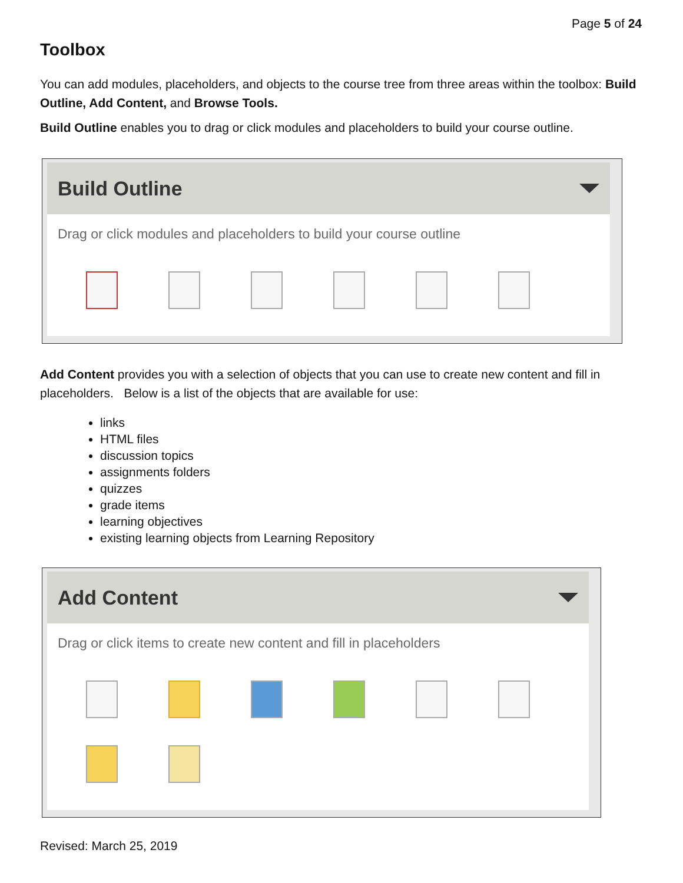Page 5 of 24
Toolbox
You can add modules, placeholders, and objects to the course tree from three areas within the toolbox: Build Outline, Add Content, and Browse Tools.
Build Outline enables you to drag or click modules and placeholders to build your course outline.
Build Outline
Drag or click modules and placeholders to build your course outline
Add Content provides you with a selection of objects that you can use to create new content and fill in placeholders. Below is a list of the objects that are available for use:
links
HTML files
discussion topics
assignments folders
quizzes
grade items
learning objectives
existing learning objects from Learning Repository
Add Content
Drag or click items to create new content and fill in placeholders
Revised: March 25, 2019